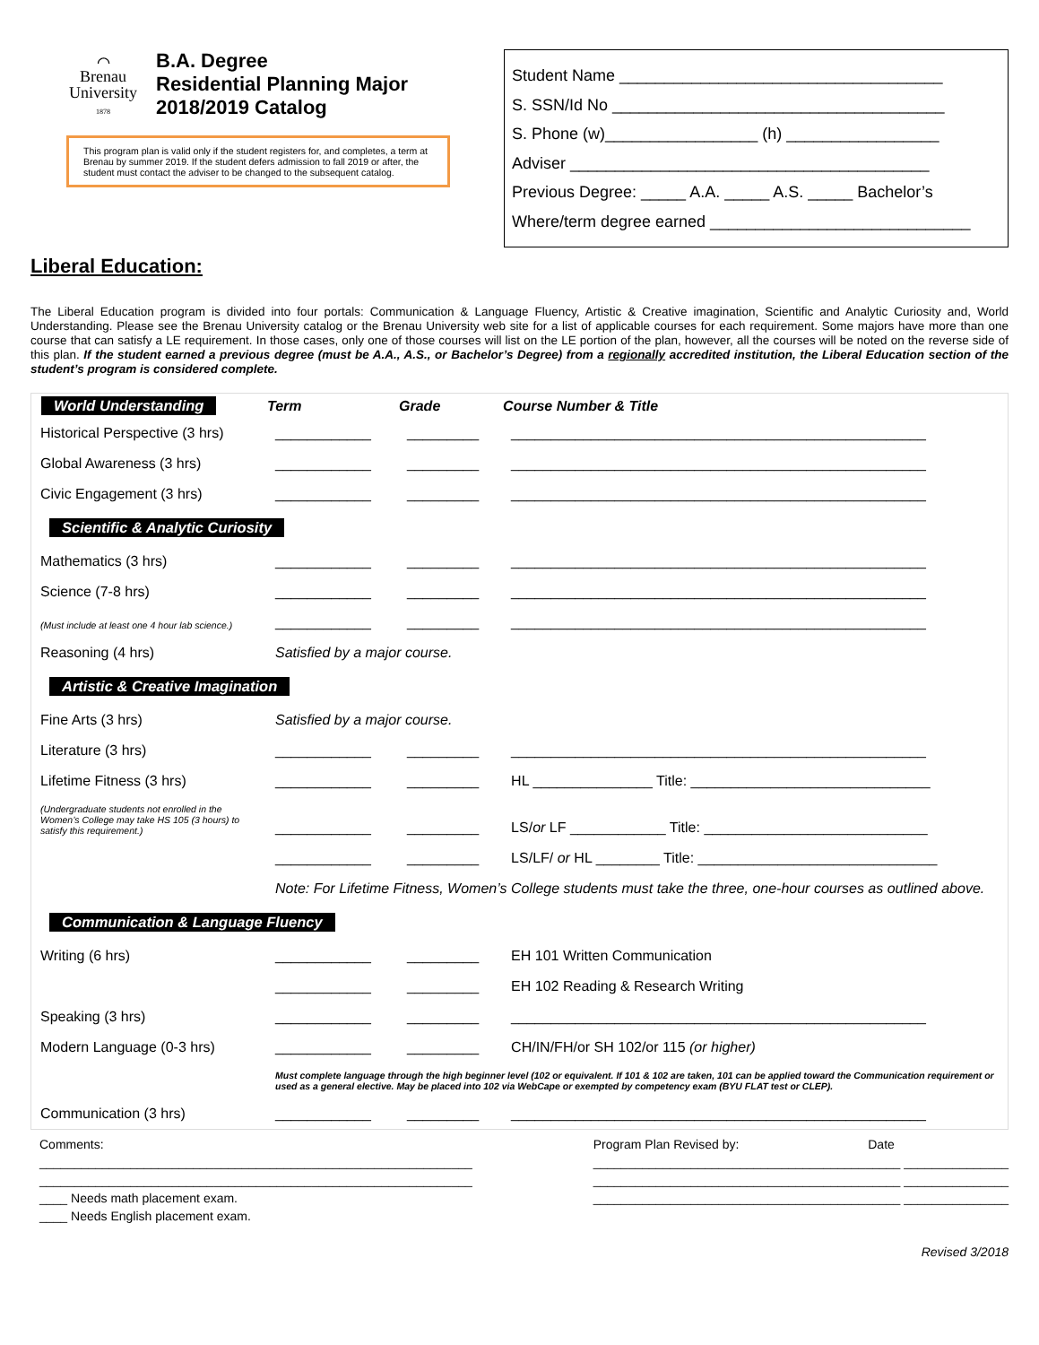⌒
Brenau
University
1878
B.A. Degree
Residential Planning Major
2018/2019 Catalog
This program plan is valid only if the student registers for, and completes, a term at Brenau by summer 2019. If the student defers admission to fall 2019 or after, the student must contact the adviser to be changed to the subsequent catalog.
Student Name ____________________________________
S. SSN/Id No _____________________________________
S. Phone (w)_________________ (h) _________________
Adviser ________________________________________
Previous Degree: _____ A.A. _____ A.S. _____ Bachelor’s
Where/term degree earned _____________________________
Liberal Education:
The Liberal Education program is divided into four portals: Communication & Language Fluency, Artistic & Creative imagination, Scientific and Analytic Curiosity and, World Understanding. Please see the Brenau University catalog or the Brenau University web site for a list of applicable courses for each requirement. Some majors have more than one course that can satisfy a LE requirement. In those cases, only one of those courses will list on the LE portion of the plan, however, all the courses will be noted on the reverse side of this plan. If the student earned a previous degree (must be A.A., A.S., or Bachelor’s Degree) from a regionally accredited institution, the Liberal Education section of the student’s program is considered complete.
| World Understanding | Term | Grade | Course Number & Title |
| --- | --- | --- | --- |
| Historical Perspective (3 hrs) | ____________ | _________ | ____________________________________________________ |
| Global Awareness (3 hrs) | ____________ | _________ | ____________________________________________________ |
| Civic Engagement (3 hrs) | ____________ | _________ | ____________________________________________________ |
| Scientific & Analytic Curiosity | | | |
| Mathematics (3 hrs) | ____________ | _________ | ____________________________________________________ |
| Science (7-8 hrs) | ____________ | _________ | ____________________________________________________ |
| (Must include at least one 4 hour lab science.) | ____________ | _________ | ____________________________________________________ |
| Reasoning (4 hrs) | Satisfied by a major course. | | |
| Artistic & Creative Imagination | | | |
| Fine Arts (3 hrs) | Satisfied by a major course. | | |
| Literature (3 hrs) | ____________ | _________ | ____________________________________________________ |
| Lifetime Fitness (3 hrs) | ____________ | _________ | HL _______________ Title: ______________________________ |
| (Undergraduate students not enrolled in the Women’s College may take HS 105 (3 hours) to satisfy this requirement.) | ____________ | _________ | LS/ or LF ____________ Title: ____________________________ |
| | ____________ | _________ | LS/LF/ or HL ________ Title: ______________________________ |
| | Note: For Lifetime Fitness, Women’s College students must take the three, one-hour courses as outlined above. | | |
| Communication & Language Fluency | | | |
| Writing (6 hrs) | ____________ | _________ | EH 101 Written Communication |
| | ____________ | _________ | EH 102 Reading & Research Writing |
| Speaking (3 hrs) | ____________ | _________ | ____________________________________________________ |
| Modern Language (0-3 hrs) | ____________ | _________ | CH/IN/FH/or SH 102/or 115 (or higher) |
| | Must complete language through the high beginner level (102 or equivalent. If 101 & 102 are taken, 101 can be applied toward the Communication requirement or used as a general elective. May be placed into 102 via WebCape or exempted by competency exam (BYU FLAT test or CLEP). | | |
| Communication (3 hrs) | ____________ | _________ | ____________________________________________________ |
Comments:
______________________________________________________________
______________________________________________________________
____ Needs math placement exam.
____ Needs English placement exam.
Program Plan Revised by: Date
____________________________________________ _______________
____________________________________________ _______________
____________________________________________ _______________
Revised 3/2018